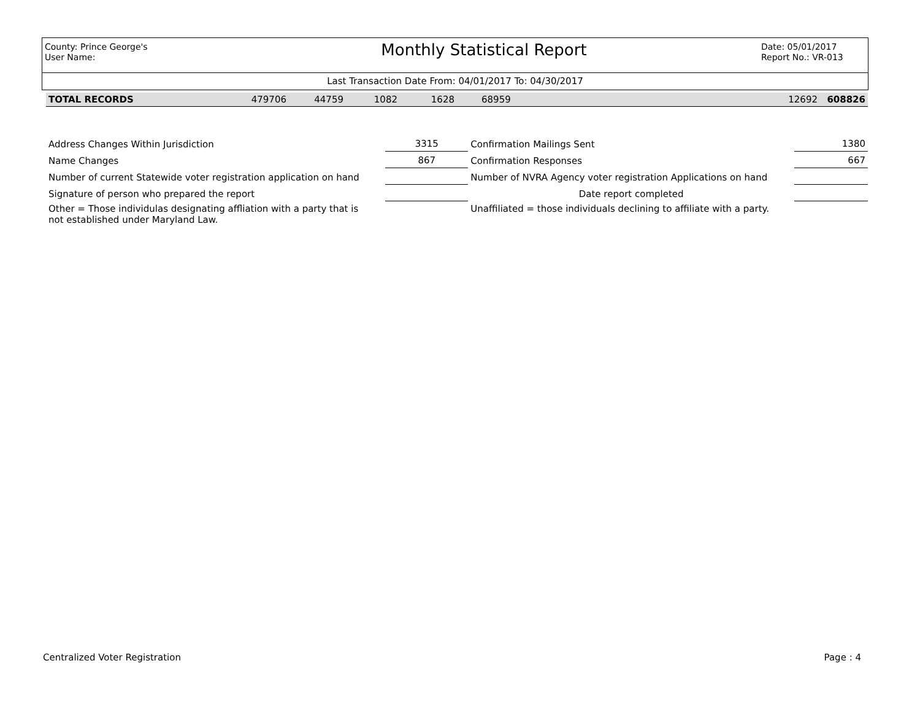County: Prince George's
User Name:
Monthly Statistical Report
Date: 05/01/2017
Report No.: VR-013
Last Transaction Date From: 04/01/2017 To: 04/30/2017
| TOTAL RECORDS | 479706 | 44759 | 1082 | 1628 | 68959 | 12692 | 608826 |
| Address Changes Within Jurisdiction | 3315 | Confirmation Mailings Sent | 1380 |
| Name Changes | 867 | Confirmation Responses | 667 |
| Number of current Statewide voter registration application on hand | | Number of NVRA Agency voter registration Applications on hand | |
| Signature of person who prepared the report | | Date report completed | |
| Other = Those individulas designating affliation with a party that is not established under Maryland Law. | | Unaffiliated = those individuals declining to affiliate with a party. | |
Centralized Voter Registration Page : 4